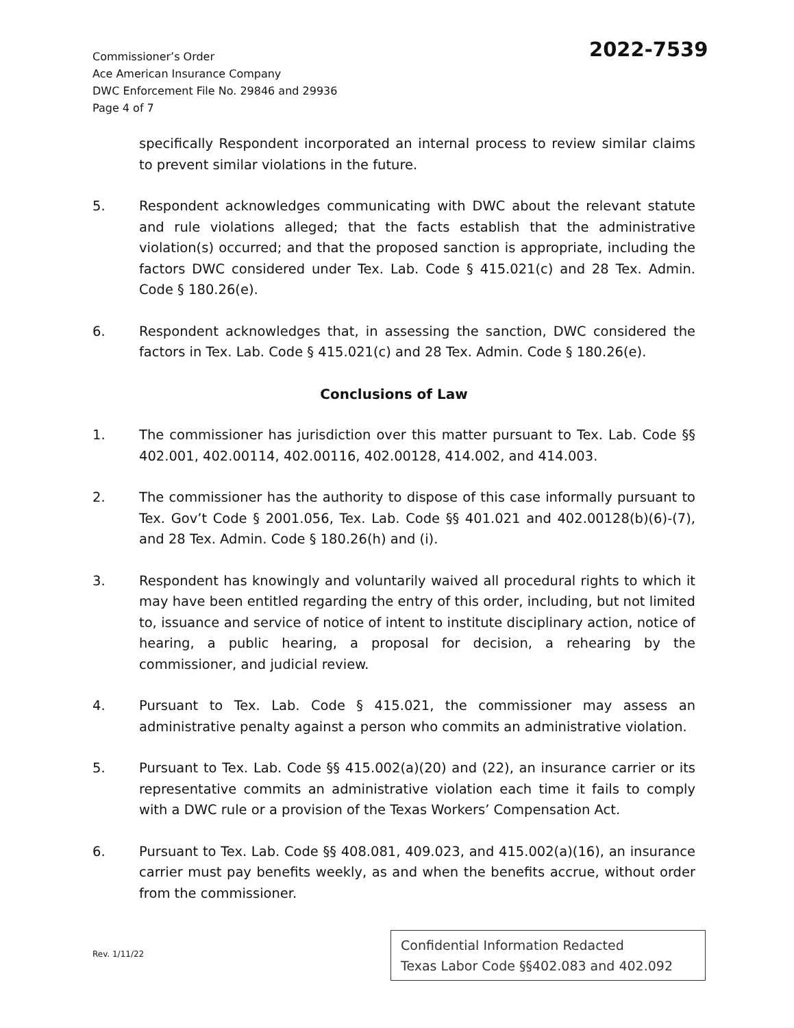Commissioner’s Order
Ace American Insurance Company
DWC Enforcement File No. 29846 and 29936
Page 4 of 7
2022-7539
specifically Respondent incorporated an internal process to review similar claims to prevent similar violations in the future.
5. Respondent acknowledges communicating with DWC about the relevant statute and rule violations alleged; that the facts establish that the administrative violation(s) occurred; and that the proposed sanction is appropriate, including the factors DWC considered under Tex. Lab. Code § 415.021(c) and 28 Tex. Admin. Code § 180.26(e).
6. Respondent acknowledges that, in assessing the sanction, DWC considered the factors in Tex. Lab. Code § 415.021(c) and 28 Tex. Admin. Code § 180.26(e).
Conclusions of Law
1. The commissioner has jurisdiction over this matter pursuant to Tex. Lab. Code §§ 402.001, 402.00114, 402.00116, 402.00128, 414.002, and 414.003.
2. The commissioner has the authority to dispose of this case informally pursuant to Tex. Gov’t Code § 2001.056, Tex. Lab. Code §§ 401.021 and 402.00128(b)(6)-(7), and 28 Tex. Admin. Code § 180.26(h) and (i).
3. Respondent has knowingly and voluntarily waived all procedural rights to which it may have been entitled regarding the entry of this order, including, but not limited to, issuance and service of notice of intent to institute disciplinary action, notice of hearing, a public hearing, a proposal for decision, a rehearing by the commissioner, and judicial review.
4. Pursuant to Tex. Lab. Code § 415.021, the commissioner may assess an administrative penalty against a person who commits an administrative violation.
5. Pursuant to Tex. Lab. Code §§ 415.002(a)(20) and (22), an insurance carrier or its representative commits an administrative violation each time it fails to comply with a DWC rule or a provision of the Texas Workers’ Compensation Act.
6. Pursuant to Tex. Lab. Code §§ 408.081, 409.023, and 415.002(a)(16), an insurance carrier must pay benefits weekly, as and when the benefits accrue, without order from the commissioner.
Rev. 1/11/22
Confidential Information Redacted
Texas Labor Code §§402.083 and 402.092